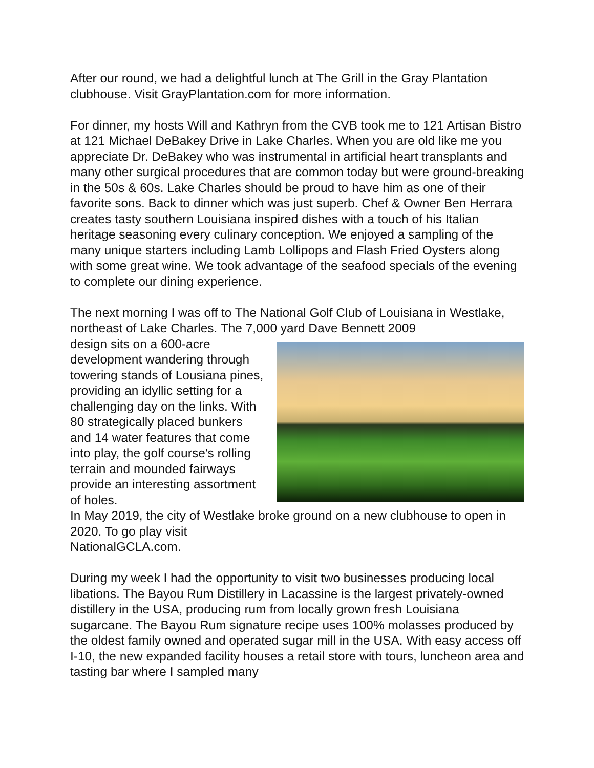After our round, we had a delightful lunch at The Grill in the Gray Plantation clubhouse. Visit GrayPlantation.com for more information.
For dinner, my hosts Will and Kathryn from the CVB took me to 121 Artisan Bistro at 121 Michael DeBakey Drive in Lake Charles. When you are old like me you appreciate Dr. DeBakey who was instrumental in artificial heart transplants and many other surgical procedures that are common today but were ground-breaking in the 50s & 60s. Lake Charles should be proud to have him as one of their favorite sons. Back to dinner which was just superb. Chef & Owner Ben Herrara creates tasty southern Louisiana inspired dishes with a touch of his Italian heritage seasoning every culinary conception. We enjoyed a sampling of the many unique starters including Lamb Lollipops and Flash Fried Oysters along with some great wine. We took advantage of the seafood specials of the evening to complete our dining experience.
The next morning I was off to The National Golf Club of Louisiana in Westlake, northeast of Lake Charles. The 7,000 yard Dave Bennett 2009
design sits on a 600-acre development wandering through towering stands of Lousiana pines, providing an idyllic setting for a challenging day on the links. With 80 strategically placed bunkers and 14 water features that come into play, the golf course's rolling terrain and mounded fairways provide an interesting assortment of holes.
In May 2019, the city of Westlake broke ground on a new clubhouse to open in 2020. To go play visit
NationalGCLA.com.
During my week I had the opportunity to visit two businesses producing local libations. The Bayou Rum Distillery in Lacassine is the largest privately-owned distillery in the USA, producing rum from locally grown fresh Louisiana sugarcane. The Bayou Rum signature recipe uses 100% molasses produced by the oldest family owned and operated sugar mill in the USA. With easy access off I-10, the new expanded facility houses a retail store with tours, luncheon area and tasting bar where I sampled many